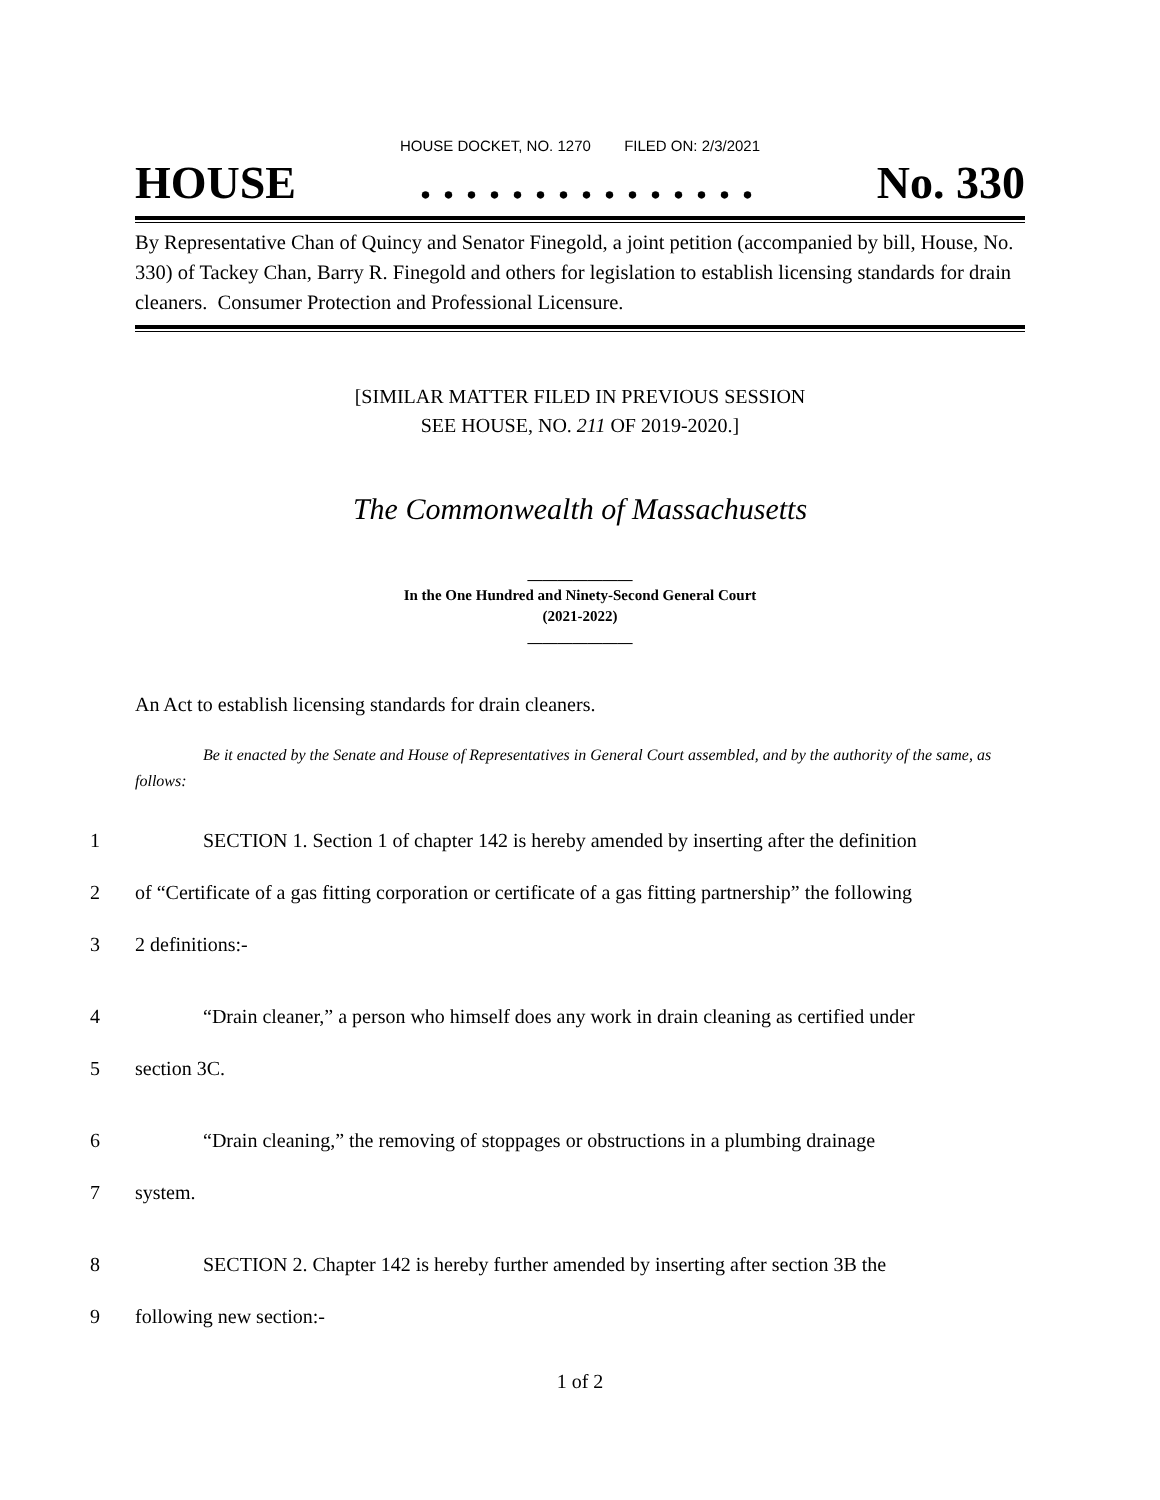HOUSE DOCKET, NO. 1270 FILED ON: 2/3/2021
HOUSE. . . . . . . . . . . . . . . No. 330
By Representative Chan of Quincy and Senator Finegold, a joint petition (accompanied by bill, House, No. 330) of Tackey Chan, Barry R. Finegold and others for legislation to establish licensing standards for drain cleaners. Consumer Protection and Professional Licensure.
[SIMILAR MATTER FILED IN PREVIOUS SESSION
SEE HOUSE, NO. 211 OF 2019-2020.]
The Commonwealth of Massachusetts
______________
In the One Hundred and Ninety-Second General Court
(2021-2022)
______________
An Act to establish licensing standards for drain cleaners.
Be it enacted by the Senate and House of Representatives in General Court assembled, and by the authority of the same, as follows:
1 SECTION 1. Section 1 of chapter 142 is hereby amended by inserting after the definition
2 of “Certificate of a gas fitting corporation or certificate of a gas fitting partnership” the following
3 2 definitions:-
4 “Drain cleaner,” a person who himself does any work in drain cleaning as certified under
5 section 3C.
6 “Drain cleaning,” the removing of stoppages or obstructions in a plumbing drainage
7 system.
8 SECTION 2. Chapter 142 is hereby further amended by inserting after section 3B the
9 following new section:-
1 of 2